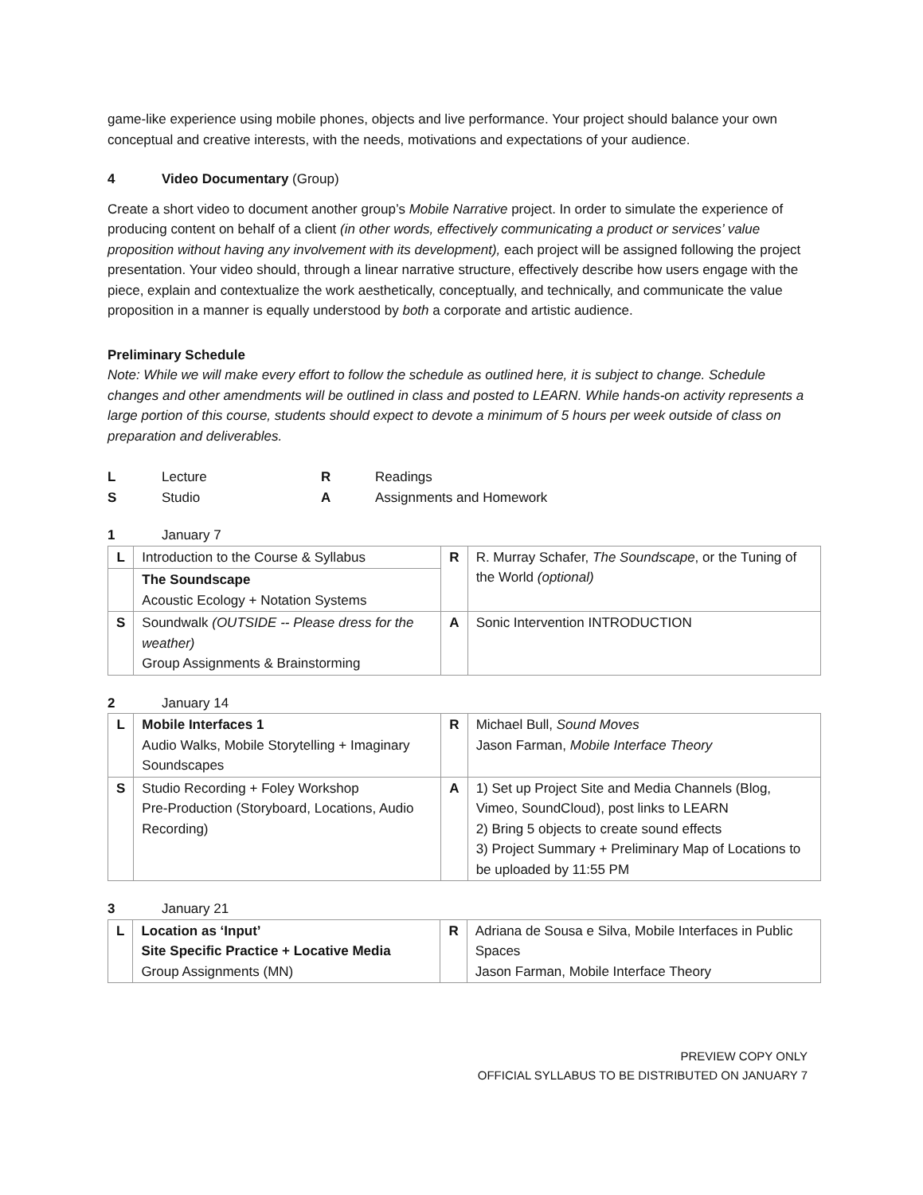game-like experience using mobile phones, objects and live performance. Your project should balance your own conceptual and creative interests, with the needs, motivations and expectations of your audience.
4 Video Documentary (Group)
Create a short video to document another group’s Mobile Narrative project. In order to simulate the experience of producing content on behalf of a client (in other words, effectively communicating a product or services’ value proposition without having any involvement with its development), each project will be assigned following the project presentation. Your video should, through a linear narrative structure, effectively describe how users engage with the piece, explain and contextualize the work aesthetically, conceptually, and technically, and communicate the value proposition in a manner is equally understood by both a corporate and artistic audience.
Preliminary Schedule
Note: While we will make every effort to follow the schedule as outlined here, it is subject to change. Schedule changes and other amendments will be outlined in class and posted to LEARN. While hands-on activity represents a large portion of this course, students should expect to devote a minimum of 5 hours per week outside of class on preparation and deliverables.
L Lecture R Readings S Studio A Assignments and Homework
1 January 7
| L | Introduction to the Course & Syllabus | R | R. Murray Schafer, The Soundscape , or the Tuning of the World (optional) |
| | The Soundscape Acoustic Ecology + Notation Systems | | |
| S | Soundwalk (OUTSIDE -- Please dress for the weather) Group Assignments & Brainstorming | A | Sonic Intervention INTRODUCTION |
2 January 14
| L | Mobile Interfaces 1 Audio Walks, Mobile Storytelling + Imaginary Soundscapes | R | Michael Bull, Sound Moves Jason Farman, Mobile Interface Theory |
| S | Studio Recording + Foley Workshop Pre-Production (Storyboard, Locations, Audio Recording) | A | 1) Set up Project Site and Media Channels (Blog, Vimeo, SoundCloud), post links to LEARN 2) Bring 5 objects to create sound effects 3) Project Summary + Preliminary Map of Locations to be uploaded by 11:55 PM |
3 January 21
| L | Location as ‘Input’ Site Specific Practice + Locative Media Group Assignments (MN) | R | Adriana de Sousa e Silva, Mobile Interfaces in Public Spaces Jason Farman, Mobile Interface Theory |
PREVIEW COPY ONLY
OFFICIAL SYLLABUS TO BE DISTRIBUTED ON JANUARY 7